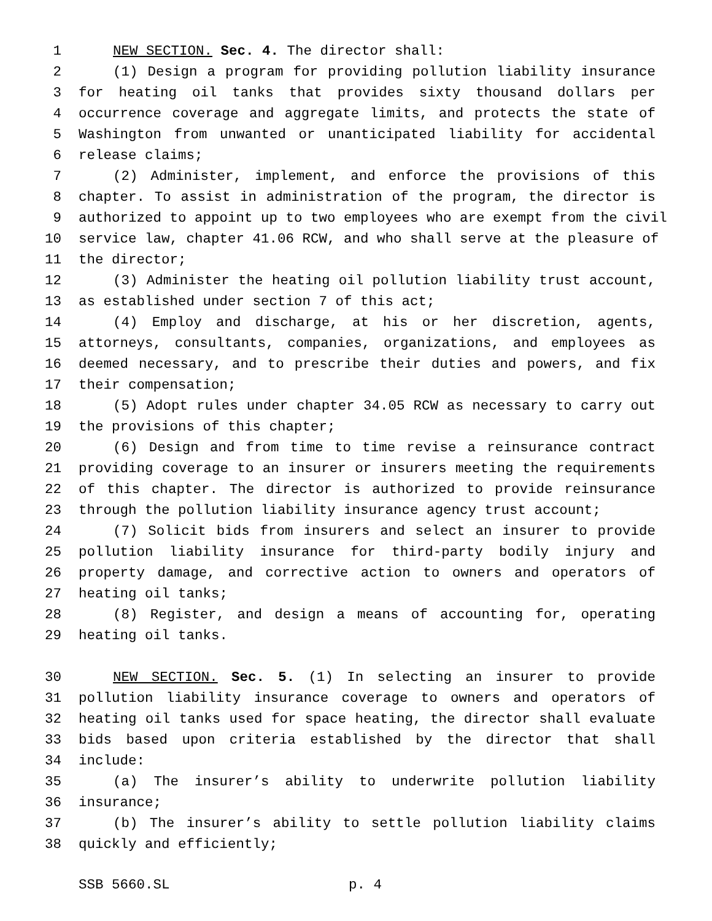1 NEW SECTION. Sec. 4. The director shall:
2 (1) Design a program for providing pollution liability insurance
3 for heating oil tanks that provides sixty thousand dollars per
4 occurrence coverage and aggregate limits, and protects the state of
5 Washington from unwanted or unanticipated liability for accidental
6 release claims;
7 (2) Administer, implement, and enforce the provisions of this
8 chapter. To assist in administration of the program, the director is
9 authorized to appoint up to two employees who are exempt from the civil
10 service law, chapter 41.06 RCW, and who shall serve at the pleasure of
11 the director;
12 (3) Administer the heating oil pollution liability trust account,
13 as established under section 7 of this act;
14 (4) Employ and discharge, at his or her discretion, agents,
15 attorneys, consultants, companies, organizations, and employees as
16 deemed necessary, and to prescribe their duties and powers, and fix
17 their compensation;
18 (5) Adopt rules under chapter 34.05 RCW as necessary to carry out
19 the provisions of this chapter;
20 (6) Design and from time to time revise a reinsurance contract
21 providing coverage to an insurer or insurers meeting the requirements
22 of this chapter. The director is authorized to provide reinsurance
23 through the pollution liability insurance agency trust account;
24 (7) Solicit bids from insurers and select an insurer to provide
25 pollution liability insurance for third-party bodily injury and
26 property damage, and corrective action to owners and operators of
27 heating oil tanks;
28 (8) Register, and design a means of accounting for, operating
29 heating oil tanks.
30 NEW SECTION. Sec. 5. (1) In selecting an insurer to provide
31 pollution liability insurance coverage to owners and operators of
32 heating oil tanks used for space heating, the director shall evaluate
33 bids based upon criteria established by the director that shall
34 include:
35 (a) The insurer’s ability to underwrite pollution liability
36 insurance;
37 (b) The insurer’s ability to settle pollution liability claims
38 quickly and efficiently;
SSB 5660.SL p. 4